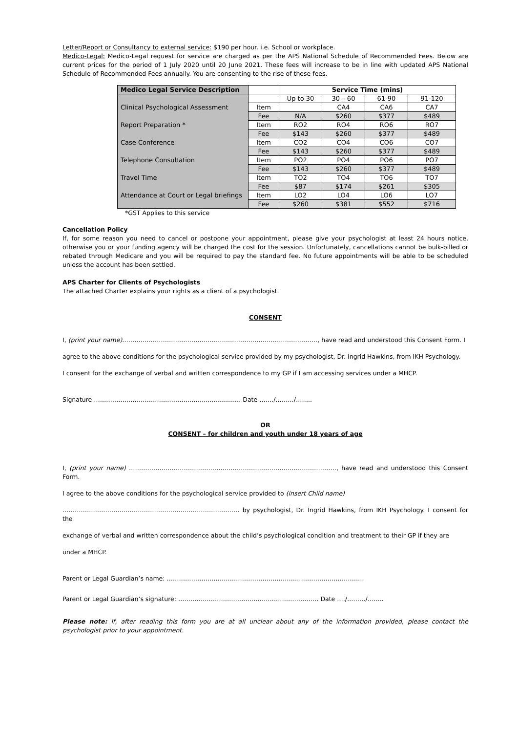Letter/Report or Consultancy to external service: $190 per hour. i.e. School or workplace.
Medico-Legal: Medico-Legal request for service are charged as per the APS National Schedule of Recommended Fees. Below are current prices for the period of 1 July 2020 until 20 June 2021. These fees will increase to be in line with updated APS National Schedule of Recommended Fees annually. You are consenting to the rise of these fees.
| Medico Legal Service Description | | Service Time (mins) | | | |
| | | Up to 30 | 30 – 60 | 61-90 | 91-120 |
| Clinical Psychological Assessment | Item | | CA4 | CA6 | CA7 |
| | Fee | N/A | $260 | $377 | $489 |
| Report Preparation * | Item | RO2 | RO4 | RO6 | RO7 |
| | Fee | $143 | $260 | $377 | $489 |
| Case Conference | Item | CO2 | CO4 | CO6 | CO7 |
| | Fee | $143 | $260 | $377 | $489 |
| Telephone Consultation | Item | PO2 | PO4 | PO6 | PO7 |
| | Fee | $143 | $260 | $377 | $489 |
| Travel Time | Item | TO2 | TO4 | TO6 | TO7 |
| | Fee | $87 | $174 | $261 | $305 |
| Attendance at Court or Legal briefings | Item | LO2 | LO4 | LO6 | LO7 |
| | Fee | $260 | $381 | $552 | $716 |
*GST Applies to this service
Cancellation Policy
If, for some reason you need to cancel or postpone your appointment, please give your psychologist at least 24 hours notice, otherwise you or your funding agency will be charged the cost for the session. Unfortunately, cancellations cannot be bulk-billed or rebated through Medicare and you will be required to pay the standard fee. No future appointments will be able to be scheduled unless the account has been settled.
APS Charter for Clients of Psychologists
The attached Charter explains your rights as a client of a psychologist.
CONSENT
I, (print your name)……………………………………………………………………………………, have read and understood this Consent Form. I
agree to the above conditions for the psychological service provided by my psychologist, Dr. Ingrid Hawkins, from IKH Psychology.
I consent for the exchange of verbal and written correspondence to my GP if I am accessing services under a MHCP.
Signature ………………………………………………................… Date ……./………/……..
OR
CONSENT – for children and youth under 18 years of age
I, (print your name) …………………………………………………………………………………………, have read and understood this Consent Form.
I agree to the above conditions for the psychological service provided to (insert Child name)
…………………………………………………………………………… by psychologist, Dr. Ingrid Hawkins, from IKH Psychology. I consent for the
exchange of verbal and written correspondence about the child’s psychological condition and treatment to their GP if they are
under a MHCP.
Parent or Legal Guardian’s name: …………………………………………………………………………………….
Parent or Legal Guardian’s signature: …………………………………………………………… Date …./………/……..
Please note: If, after reading this form you are at all unclear about any of the information provided, please contact the psychologist prior to your appointment.